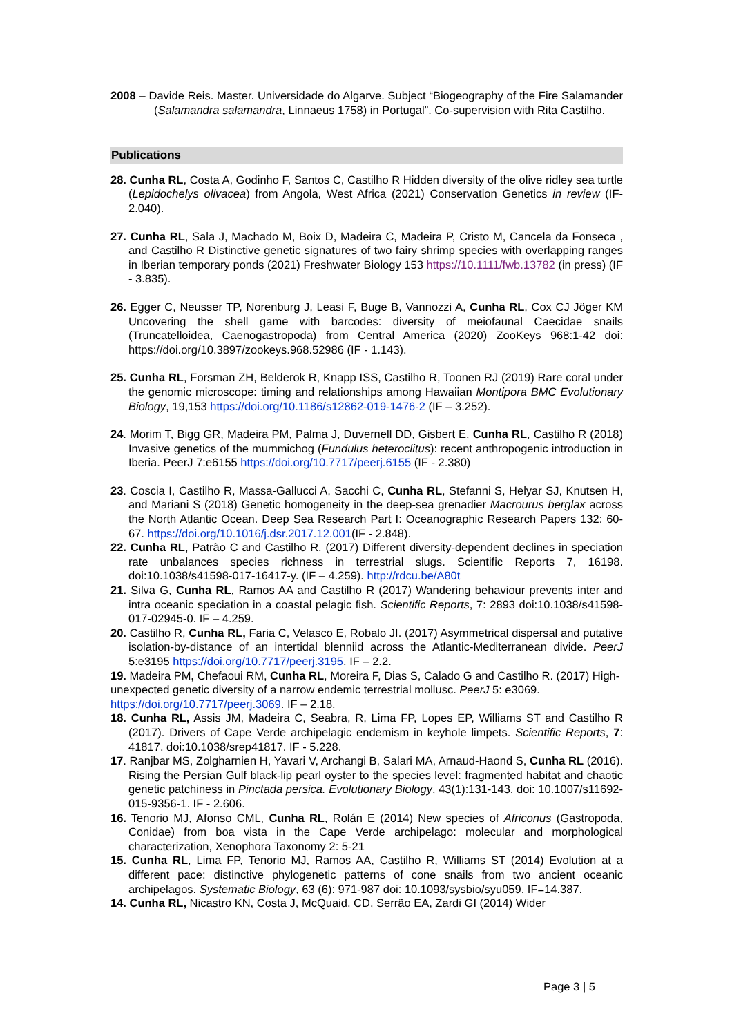2008 – Davide Reis. Master. Universidade do Algarve. Subject “Biogeography of the Fire Salamander (Salamandra salamandra, Linnaeus 1758) in Portugal”. Co-supervision with Rita Castilho.
Publications
28. Cunha RL, Costa A, Godinho F, Santos C, Castilho R Hidden diversity of the olive ridley sea turtle (Lepidochelys olivacea) from Angola, West Africa (2021) Conservation Genetics in review (IF- 2.040).
27. Cunha RL, Sala J, Machado M, Boix D, Madeira C, Madeira P, Cristo M, Cancela da Fonseca , and Castilho R Distinctive genetic signatures of two fairy shrimp species with overlapping ranges in Iberian temporary ponds (2021) Freshwater Biology 153 https://10.1111/fwb.13782 (in press) (IF - 3.835).
26. Egger C, Neusser TP, Norenburg J, Leasi F, Buge B, Vannozzi A, Cunha RL, Cox CJ Jöger KM Uncovering the shell game with barcodes: diversity of meiofaunal Caecidae snails (Truncatelloidea, Caenogastropoda) from Central America (2020) ZooKeys 968:1-42 doi: https://doi.org/10.3897/zookeys.968.52986 (IF - 1.143).
25. Cunha RL, Forsman ZH, Belderok R, Knapp ISS, Castilho R, Toonen RJ (2019) Rare coral under the genomic microscope: timing and relationships among Hawaiian Montipora BMC Evolutionary Biology, 19,153 https://doi.org/10.1186/s12862-019-1476-2 (IF – 3.252).
24. Morim T, Bigg GR, Madeira PM, Palma J, Duvernell DD, Gisbert E, Cunha RL, Castilho R (2018) Invasive genetics of the mummichog (Fundulus heteroclitus): recent anthropogenic introduction in Iberia. PeerJ 7:e6155 https://doi.org/10.7717/peerj.6155 (IF - 2.380)
23. Coscia I, Castilho R, Massa-Gallucci A, Sacchi C, Cunha RL, Stefanni S, Helyar SJ, Knutsen H, and Mariani S (2018) Genetic homogeneity in the deep-sea grenadier Macrourus berglax across the North Atlantic Ocean. Deep Sea Research Part I: Oceanographic Research Papers 132: 60-67. https://doi.org/10.1016/j.dsr.2017.12.001(IF - 2.848).
22. Cunha RL, Patrão C and Castilho R. (2017) Different diversity-dependent declines in speciation rate unbalances species richness in terrestrial slugs. Scientific Reports 7, 16198. doi:10.1038/s41598-017-16417-y. (IF – 4.259). http://rdcu.be/A80t
21. Silva G, Cunha RL, Ramos AA and Castilho R (2017) Wandering behaviour prevents inter and intra oceanic speciation in a coastal pelagic fish. Scientific Reports, 7: 2893 doi:10.1038/s41598-017-02945-0. IF – 4.259.
20. Castilho R, Cunha RL, Faria C, Velasco E, Robalo JI. (2017) Asymmetrical dispersal and putative isolation-by-distance of an intertidal blenniid across the Atlantic-Mediterranean divide. PeerJ 5:e3195 https://doi.org/10.7717/peerj.3195. IF – 2.2.
19. Madeira PM, Chefaoui RM, Cunha RL, Moreira F, Dias S, Calado G and Castilho R. (2017) High-unexpected genetic diversity of a narrow endemic terrestrial mollusc. PeerJ 5: e3069. https://doi.org/10.7717/peerj.3069. IF – 2.18.
18. Cunha RL, Assis JM, Madeira C, Seabra, R, Lima FP, Lopes EP, Williams ST and Castilho R (2017). Drivers of Cape Verde archipelagic endemism in keyhole limpets. Scientific Reports, 7: 41817. doi:10.1038/srep41817. IF - 5.228.
17. Ranjbar MS, Zolgharnien H, Yavari V, Archangi B, Salari MA, Arnaud-Haond S, Cunha RL (2016). Rising the Persian Gulf black-lip pearl oyster to the species level: fragmented habitat and chaotic genetic patchiness in Pinctada persica. Evolutionary Biology, 43(1):131-143. doi: 10.1007/s11692-015-9356-1. IF - 2.606.
16. Tenorio MJ, Afonso CML, Cunha RL, Rolán E (2014) New species of Africonus (Gastropoda, Conidae) from boa vista in the Cape Verde archipelago: molecular and morphological characterization, Xenophora Taxonomy 2: 5-21
15. Cunha RL, Lima FP, Tenorio MJ, Ramos AA, Castilho R, Williams ST (2014) Evolution at a different pace: distinctive phylogenetic patterns of cone snails from two ancient oceanic archipelagos. Systematic Biology, 63 (6): 971-987 doi: 10.1093/sysbio/syu059. IF=14.387.
14. Cunha RL, Nicastro KN, Costa J, McQuaid, CD, Serrão EA, Zardi GI (2014) Wider
Page 3 | 5